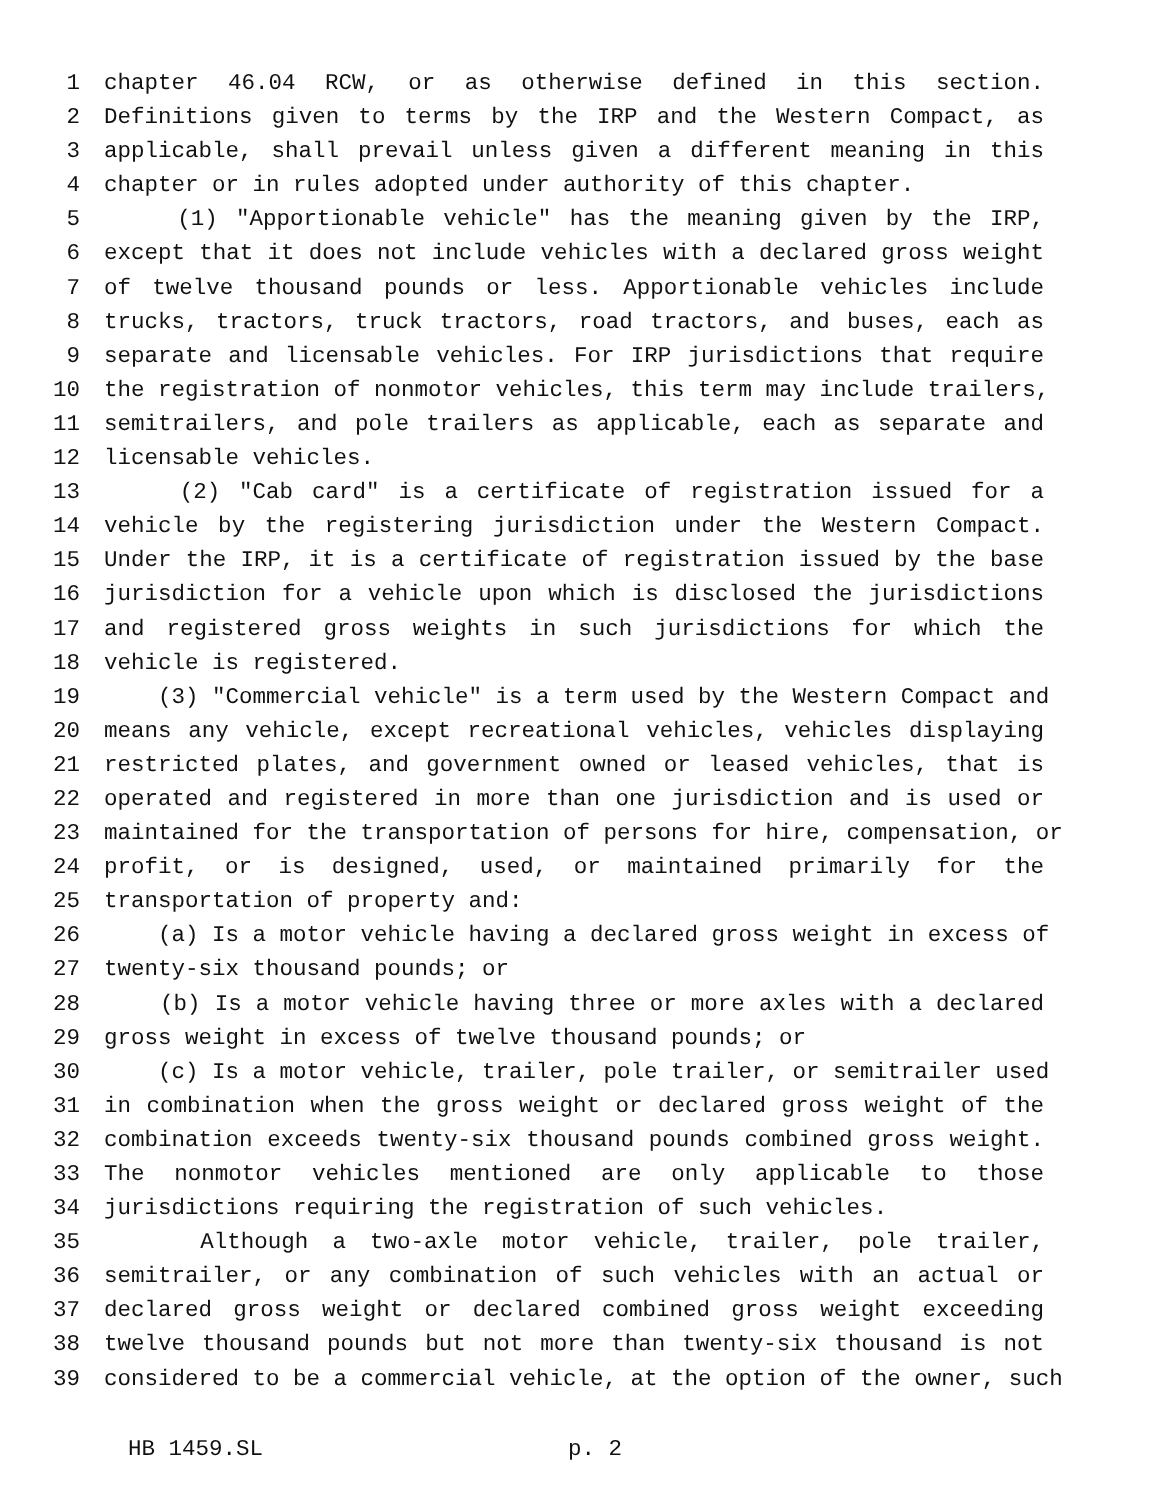1 chapter 46.04 RCW, or as otherwise defined in this section.
2 Definitions given to terms by the IRP and the Western Compact, as
3 applicable, shall prevail unless given a different meaning in this
4 chapter or in rules adopted under authority of this chapter.
5 (1) "Apportionable vehicle" has the meaning given by the IRP,
6 except that it does not include vehicles with a declared gross weight
7 of twelve thousand pounds or less. Apportionable vehicles include
8 trucks, tractors, truck tractors, road tractors, and buses, each as
9 separate and licensable vehicles. For IRP jurisdictions that require
10 the registration of nonmotor vehicles, this term may include trailers,
11 semitrailers, and pole trailers as applicable, each as separate and
12 licensable vehicles.
13 (2) "Cab card" is a certificate of registration issued for a
14 vehicle by the registering jurisdiction under the Western Compact.
15 Under the IRP, it is a certificate of registration issued by the base
16 jurisdiction for a vehicle upon which is disclosed the jurisdictions
17 and registered gross weights in such jurisdictions for which the
18 vehicle is registered.
19 (3) "Commercial vehicle" is a term used by the Western Compact and
20 means any vehicle, except recreational vehicles, vehicles displaying
21 restricted plates, and government owned or leased vehicles, that is
22 operated and registered in more than one jurisdiction and is used or
23 maintained for the transportation of persons for hire, compensation, or
24 profit, or is designed, used, or maintained primarily for the
25 transportation of property and:
26 (a) Is a motor vehicle having a declared gross weight in excess of
27 twenty-six thousand pounds; or
28 (b) Is a motor vehicle having three or more axles with a declared
29 gross weight in excess of twelve thousand pounds; or
30 (c) Is a motor vehicle, trailer, pole trailer, or semitrailer used
31 in combination when the gross weight or declared gross weight of the
32 combination exceeds twenty-six thousand pounds combined gross weight.
33 The nonmotor vehicles mentioned are only applicable to those
34 jurisdictions requiring the registration of such vehicles.
35 Although a two-axle motor vehicle, trailer, pole trailer,
36 semitrailer, or any combination of such vehicles with an actual or
37 declared gross weight or declared combined gross weight exceeding
38 twelve thousand pounds but not more than twenty-six thousand is not
39 considered to be a commercial vehicle, at the option of the owner, such
HB 1459.SL p. 2